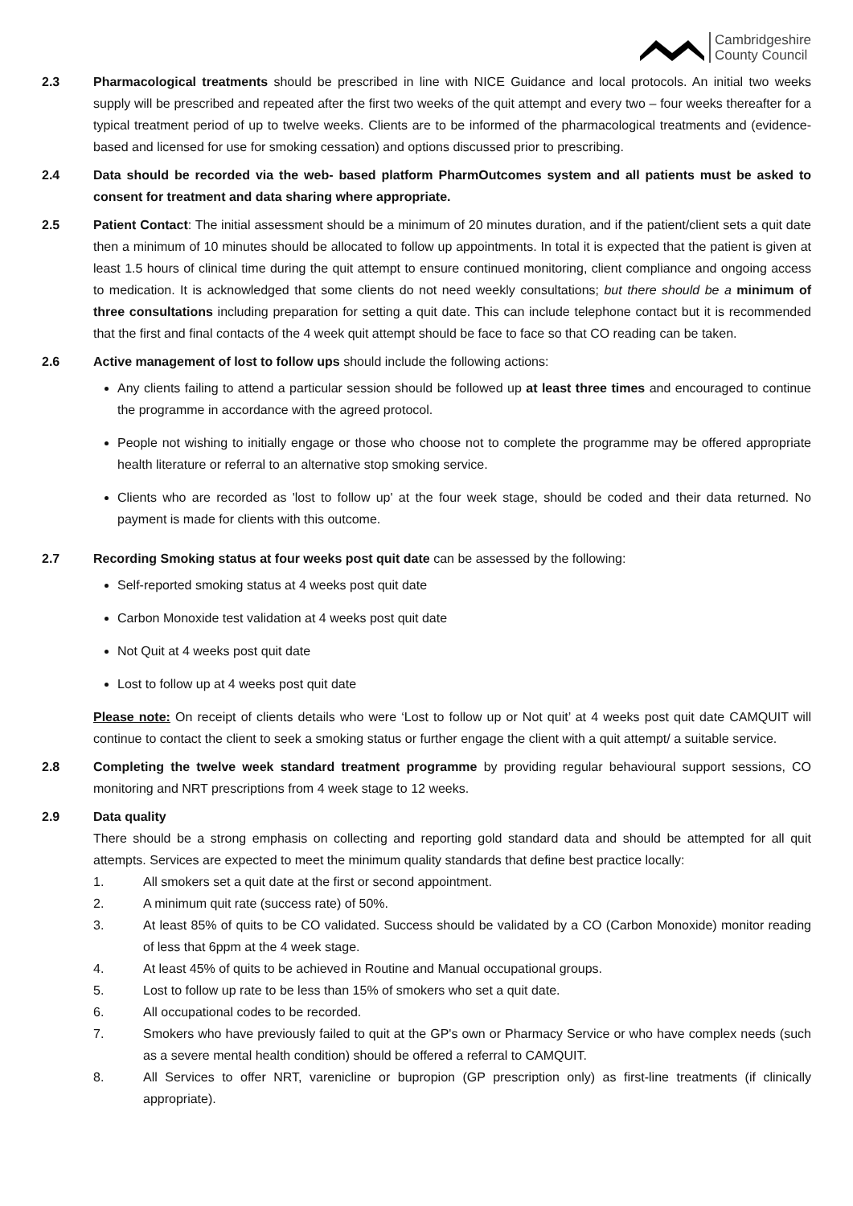Cambridgeshire
County Council
2.3 Pharmacological treatments should be prescribed in line with NICE Guidance and local protocols. An initial two weeks supply will be prescribed and repeated after the first two weeks of the quit attempt and every two – four weeks thereafter for a typical treatment period of up to twelve weeks. Clients are to be informed of the pharmacological treatments and (evidence-based and licensed for use for smoking cessation) and options discussed prior to prescribing.
2.4 Data should be recorded via the web- based platform PharmOutcomes system and all patients must be asked to consent for treatment and data sharing where appropriate.
2.5 Patient Contact: The initial assessment should be a minimum of 20 minutes duration, and if the patient/client sets a quit date then a minimum of 10 minutes should be allocated to follow up appointments. In total it is expected that the patient is given at least 1.5 hours of clinical time during the quit attempt to ensure continued monitoring, client compliance and ongoing access to medication. It is acknowledged that some clients do not need weekly consultations; but there should be a minimum of three consultations including preparation for setting a quit date. This can include telephone contact but it is recommended that the first and final contacts of the 4 week quit attempt should be face to face so that CO reading can be taken.
2.6 Active management of lost to follow ups should include the following actions:
Any clients failing to attend a particular session should be followed up at least three times and encouraged to continue the programme in accordance with the agreed protocol.
People not wishing to initially engage or those who choose not to complete the programme may be offered appropriate health literature or referral to an alternative stop smoking service.
Clients who are recorded as 'lost to follow up' at the four week stage, should be coded and their data returned. No payment is made for clients with this outcome.
2.7 Recording Smoking status at four weeks post quit date can be assessed by the following:
Self-reported smoking status at 4 weeks post quit date
Carbon Monoxide test validation at 4 weeks post quit date
Not Quit at 4 weeks post quit date
Lost to follow up at 4 weeks post quit date
Please note: On receipt of clients details who were ‘Lost to follow up or Not quit’ at 4 weeks post quit date CAMQUIT will continue to contact the client to seek a smoking status or further engage the client with a quit attempt/ a suitable service.
2.8 Completing the twelve week standard treatment programme by providing regular behavioural support sessions, CO monitoring and NRT prescriptions from 4 week stage to 12 weeks.
2.9 Data quality
There should be a strong emphasis on collecting and reporting gold standard data and should be attempted for all quit attempts. Services are expected to meet the minimum quality standards that define best practice locally:
1. All smokers set a quit date at the first or second appointment.
2. A minimum quit rate (success rate) of 50%.
3. At least 85% of quits to be CO validated. Success should be validated by a CO (Carbon Monoxide) monitor reading of less that 6ppm at the 4 week stage.
4. At least 45% of quits to be achieved in Routine and Manual occupational groups.
5. Lost to follow up rate to be less than 15% of smokers who set a quit date.
6. All occupational codes to be recorded.
7. Smokers who have previously failed to quit at the GP's own or Pharmacy Service or who have complex needs (such as a severe mental health condition) should be offered a referral to CAMQUIT.
8. All Services to offer NRT, varenicline or bupropion (GP prescription only) as first-line treatments (if clinically appropriate).